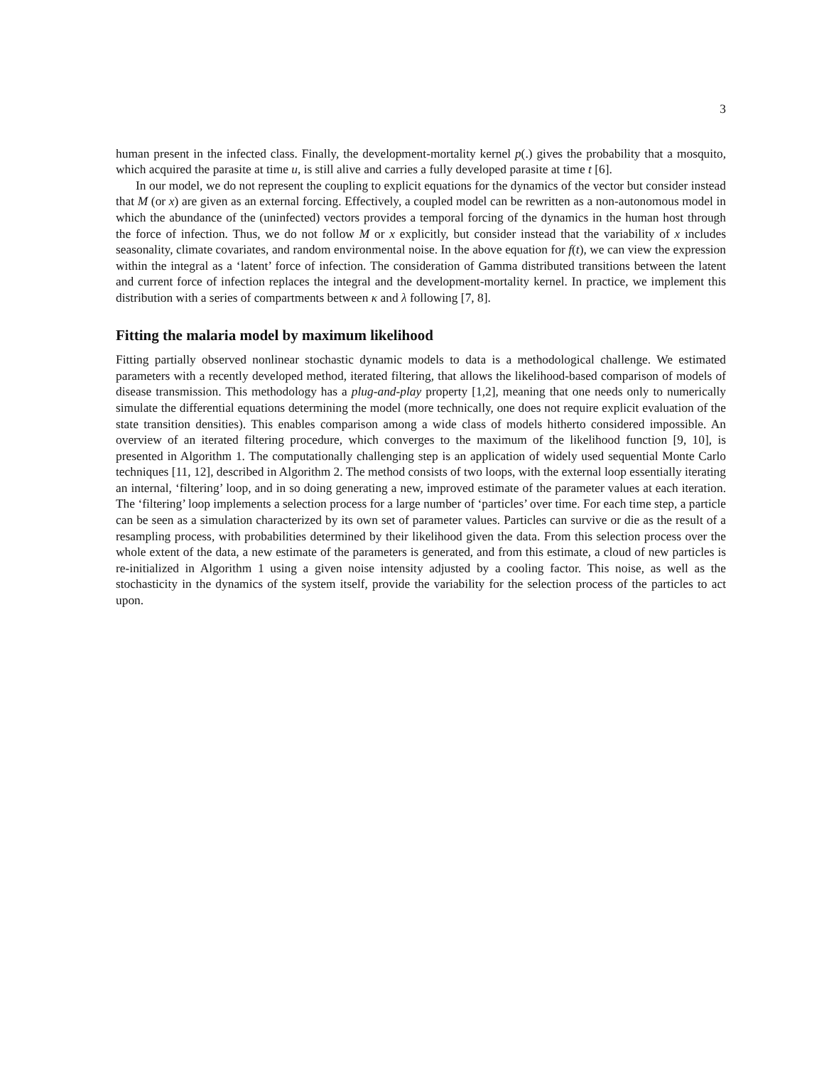3
human present in the infected class. Finally, the development-mortality kernel p(.) gives the probability that a mosquito, which acquired the parasite at time u, is still alive and carries a fully developed parasite at time t [6].
In our model, we do not represent the coupling to explicit equations for the dynamics of the vector but consider instead that M (or x) are given as an external forcing. Effectively, a coupled model can be rewritten as a non-autonomous model in which the abundance of the (uninfected) vectors provides a temporal forcing of the dynamics in the human host through the force of infection. Thus, we do not follow M or x explicitly, but consider instead that the variability of x includes seasonality, climate covariates, and random environmental noise. In the above equation for f(t), we can view the expression within the integral as a ‘latent’ force of infection. The consideration of Gamma distributed transitions between the latent and current force of infection replaces the integral and the development-mortality kernel. In practice, we implement this distribution with a series of compartments between κ and λ following [7, 8].
Fitting the malaria model by maximum likelihood
Fitting partially observed nonlinear stochastic dynamic models to data is a methodological challenge. We estimated parameters with a recently developed method, iterated filtering, that allows the likelihood-based comparison of models of disease transmission. This methodology has a plug-and-play property [1,2], meaning that one needs only to numerically simulate the differential equations determining the model (more technically, one does not require explicit evaluation of the state transition densities). This enables comparison among a wide class of models hitherto considered impossible. An overview of an iterated filtering procedure, which converges to the maximum of the likelihood function [9, 10], is presented in Algorithm 1. The computationally challenging step is an application of widely used sequential Monte Carlo techniques [11, 12], described in Algorithm 2. The method consists of two loops, with the external loop essentially iterating an internal, ‘filtering’ loop, and in so doing generating a new, improved estimate of the parameter values at each iteration. The ‘filtering’ loop implements a selection process for a large number of ‘particles’ over time. For each time step, a particle can be seen as a simulation characterized by its own set of parameter values. Particles can survive or die as the result of a resampling process, with probabilities determined by their likelihood given the data. From this selection process over the whole extent of the data, a new estimate of the parameters is generated, and from this estimate, a cloud of new particles is re-initialized in Algorithm 1 using a given noise intensity adjusted by a cooling factor. This noise, as well as the stochasticity in the dynamics of the system itself, provide the variability for the selection process of the particles to act upon.